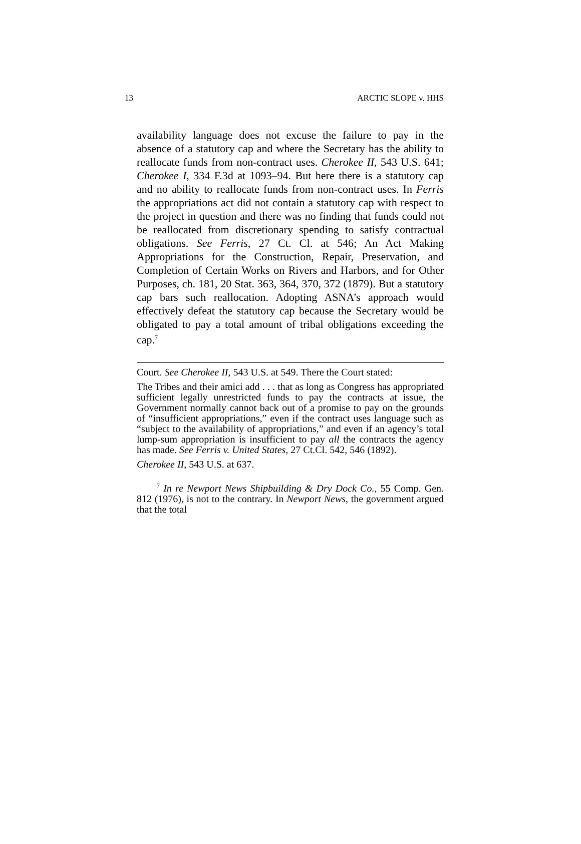13 ARCTIC SLOPE v. HHS
availability language does not excuse the failure to pay in the absence of a statutory cap and where the Secretary has the ability to reallocate funds from non-contract uses. Cherokee II, 543 U.S. 641; Cherokee I, 334 F.3d at 1093–94. But here there is a statutory cap and no ability to reallocate funds from non-contract uses. In Ferris the appropriations act did not contain a statutory cap with respect to the project in question and there was no finding that funds could not be reallocated from discretionary spending to satisfy contractual obligations. See Ferris, 27 Ct. Cl. at 546; An Act Making Appropriations for the Construction, Repair, Preservation, and Completion of Certain Works on Rivers and Harbors, and for Other Purposes, ch. 181, 20 Stat. 363, 364, 370, 372 (1879). But a statutory cap bars such reallocation. Adopting ASNA’s approach would effectively defeat the statutory cap because the Secretary would be obligated to pay a total amount of tribal obligations exceeding the cap.<sup>7</sup>
Court. See Cherokee II, 543 U.S. at 549. There the Court stated:
The Tribes and their amici add . . . that as long as Congress has appropriated sufficient legally unrestricted funds to pay the contracts at issue, the Government normally cannot back out of a promise to pay on the grounds of “insufficient appropriations,” even if the contract uses language such as “subject to the availability of appropriations,” and even if an agency’s total lump-sum appropriation is insufficient to pay all the contracts the agency has made. See Ferris v. United States, 27 Ct.Cl. 542, 546 (1892).
Cherokee II, 543 U.S. at 637.
<sup>7</sup> In re Newport News Shipbuilding & Dry Dock Co., 55 Comp. Gen. 812 (1976), is not to the contrary. In Newport News, the government argued that the total